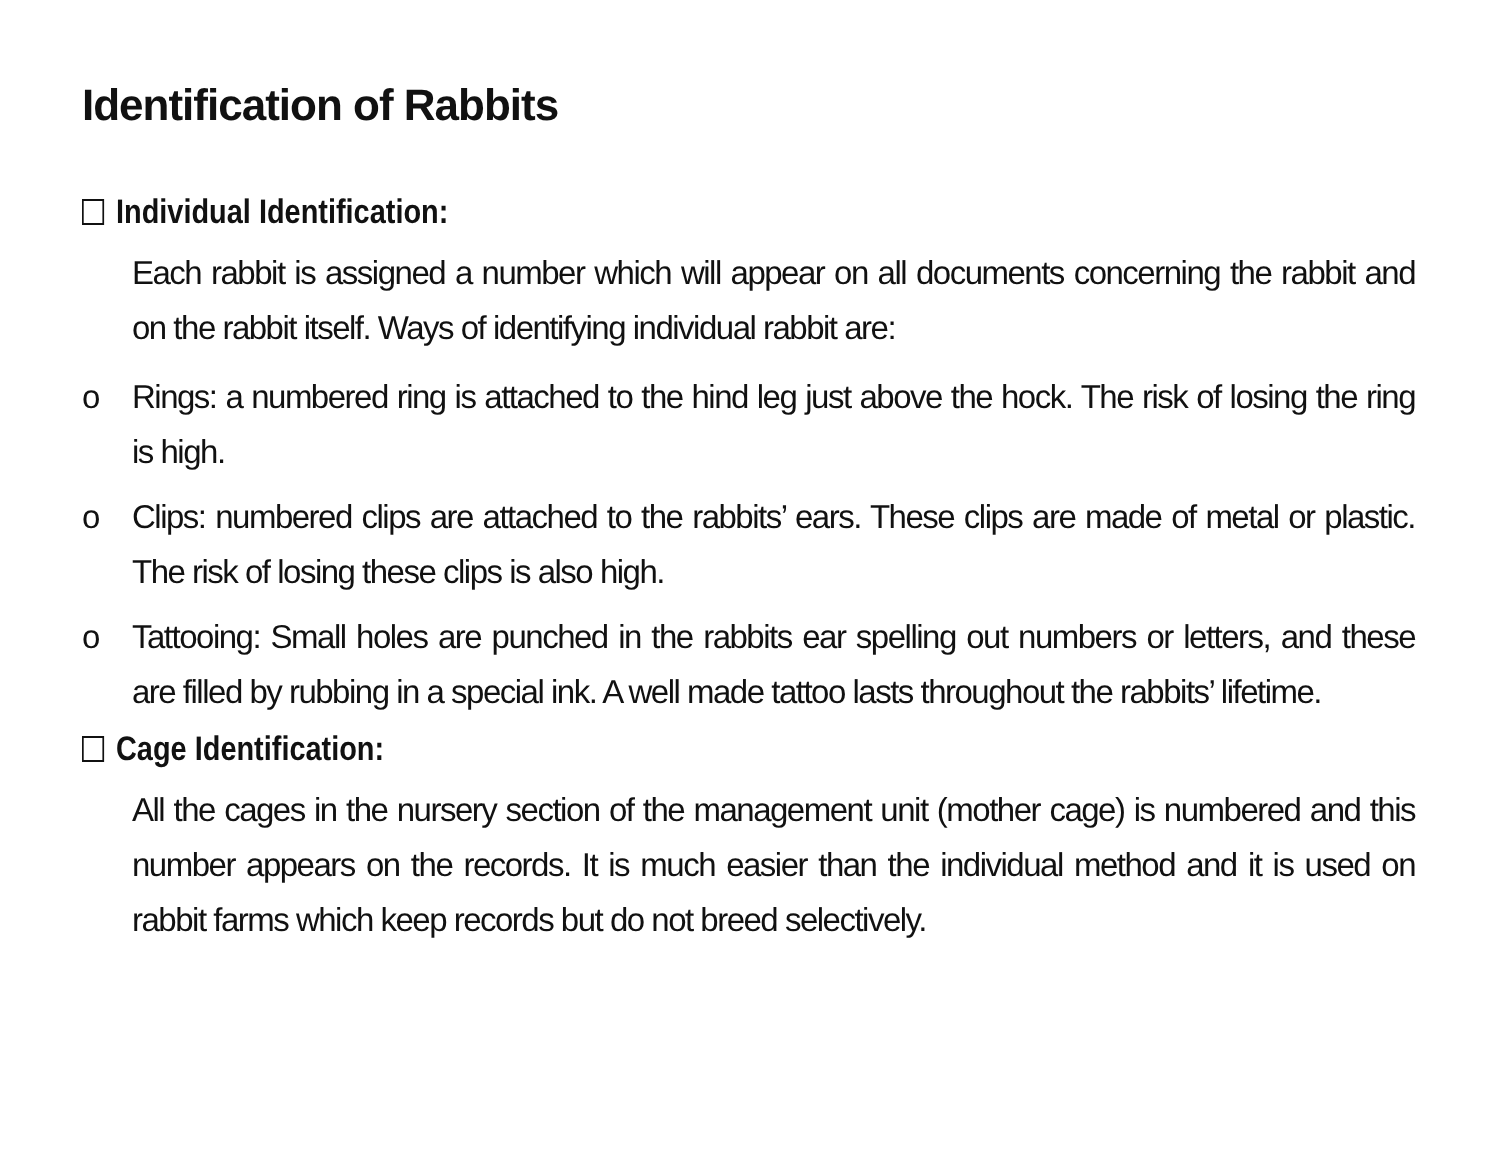Identification of Rabbits
Individual Identification:
Each rabbit is assigned a number which will appear on all documents concerning the rabbit and on the rabbit itself. Ways of identifying individual rabbit are:
o Rings: a numbered ring is attached to the hind leg just above the hock. The risk of losing the ring is high.
o Clips: numbered clips are attached to the rabbits’ ears. These clips are made of metal or plastic. The risk of losing these clips is also high.
o Tattooing: Small holes are punched in the rabbits ear spelling out numbers or letters, and these are filled by rubbing in a special ink. A well made tattoo lasts throughout the rabbits’ lifetime.
Cage Identification:
All the cages in the nursery section of the management unit (mother cage) is numbered and this number appears on the records. It is much easier than the individual method and it is used on rabbit farms which keep records but do not breed selectively.